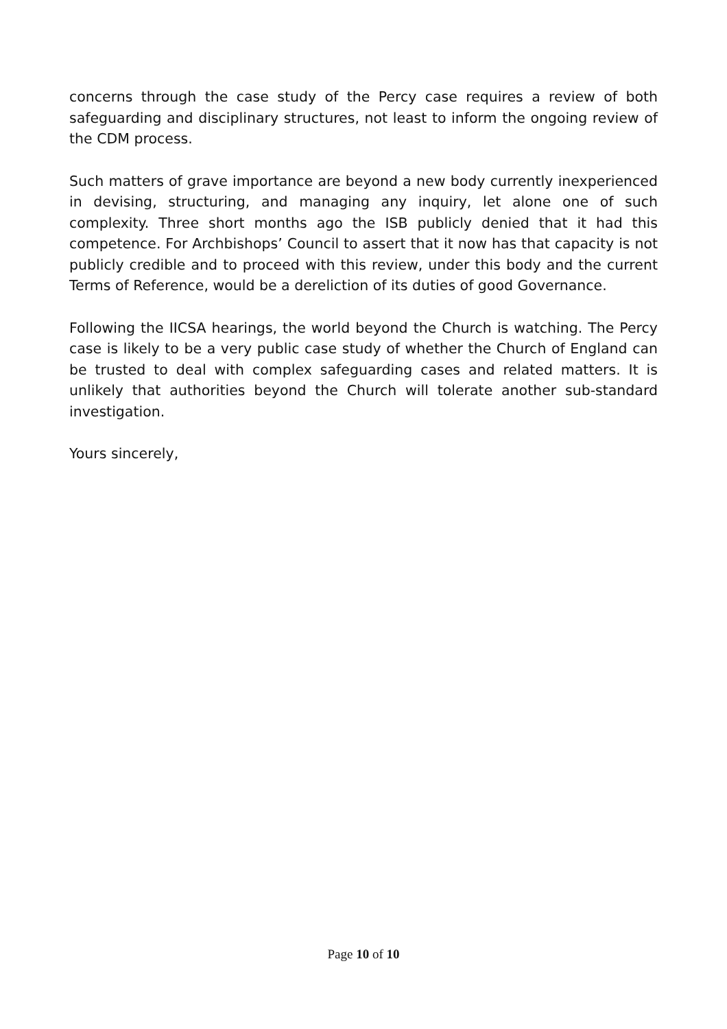concerns through the case study of the Percy case requires a review of both safeguarding and disciplinary structures, not least to inform the ongoing review of the CDM process.
Such matters of grave importance are beyond a new body currently inexperienced in devising, structuring, and managing any inquiry, let alone one of such complexity. Three short months ago the ISB publicly denied that it had this competence. For Archbishops’ Council to assert that it now has that capacity is not publicly credible and to proceed with this review, under this body and the current Terms of Reference, would be a dereliction of its duties of good Governance.
Following the IICSA hearings, the world beyond the Church is watching. The Percy case is likely to be a very public case study of whether the Church of England can be trusted to deal with complex safeguarding cases and related matters. It is unlikely that authorities beyond the Church will tolerate another sub-standard investigation.
Yours sincerely,
Page 10 of 10